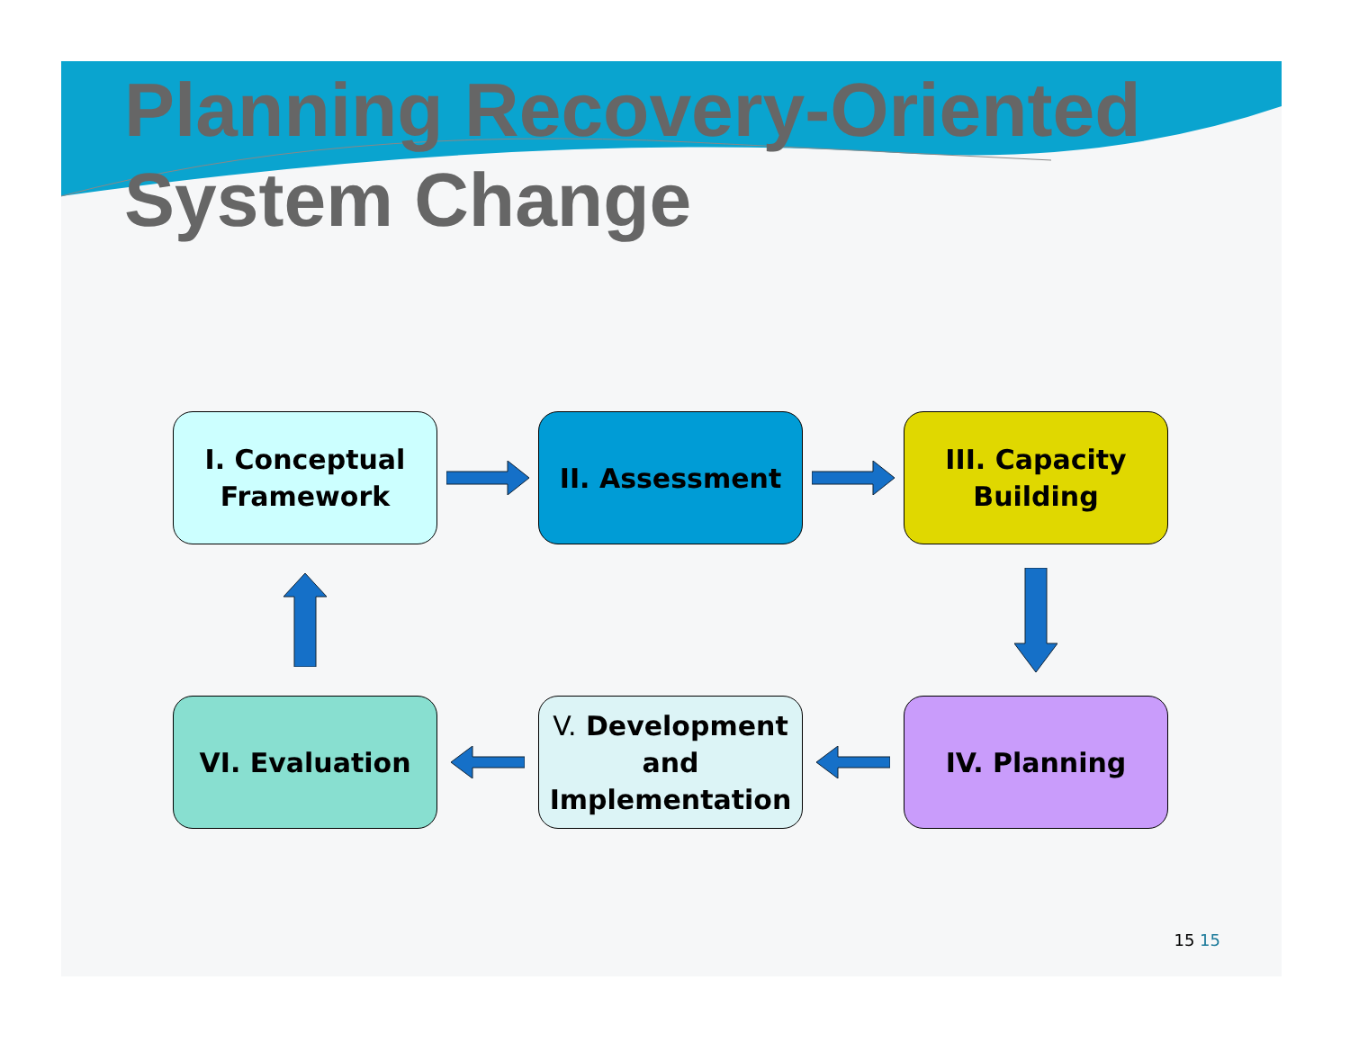Planning Recovery-Oriented
System Change
I. Conceptual
Framework
II. Assessment
III. Capacity
Building
VI. Evaluation
V. Development
and
Implementation
IV. Planning
15 15